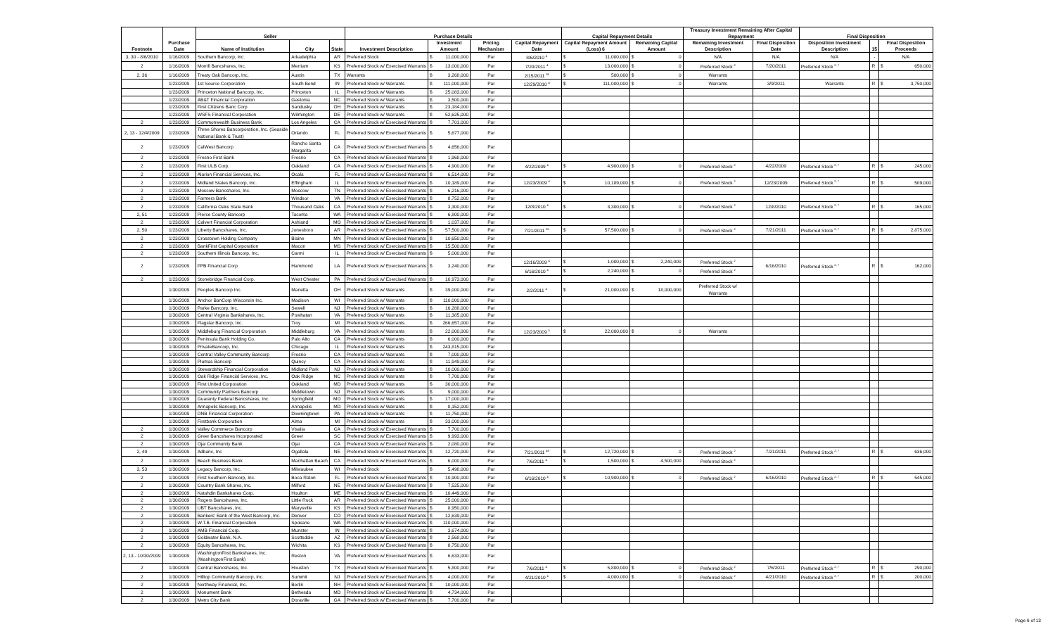| Footnote | Purchase Date | Seller | | | Purchase Details | | | | Capital Repayment Details | | Treasury Investment Remaining After Capital Repayment | | Final Disposition | | |
| --- | --- | --- | --- | --- | --- | --- | --- | --- | --- | --- | --- | --- | --- | --- | --- |
| | | Name of Institution | City | State | Investment Description | Investment Amount | Pricing Mechanism | Capital Repayment Date | Capital Repayment Amount (Loss) 6 | Remaining Capital Amount | Remaining Investment Description | Final Disposition Date | Disposition Investment Description | 15 | Final Disposition Proceeds |
| 3, 30 - 8/6/2010 | 1/16/2009 | Southern Bancorp, Inc. | Arkadelphia | AR | Preferred Stock | $ 11,000,000 | Par | 8/6/2010 <sup>4</sup> | $ 11,000,000 | $ 0 | N/A | N/A | N/A | - | N/A |
| 2 | 1/16/2009 | Morrill Bancshares, Inc. | Merriam | KS | Preferred Stock w/ Exercised Warrants | $ 13,000,000 | Par | 7/20/2011 <sup>4</sup> | $ 13,000,000 | $ 0 | Preferred Stock <sup>2</sup> | 7/20/2011 | Preferred Stock <sup>2, 7</sup> | R | $ 650,000 |
| 2, 36 | 1/16/2009 | Treaty Oak Bancorp, Inc. | Austin | TX | Warrants | $ 3,268,000 | Par | 2/15/2011 <sup>36</sup> | $ 500,000 | $ 0 | Warrants | | | | |
| | 1/23/2009 | 1st Source Corporation | South Bend | IN | Preferred Stock w/ Warrants | $ 111,000,000 | Par | 12/29/2010 <sup>4</sup> | $ 111,000,000 | $ 0 | Warrants | 3/9/2011 | Warrants | R | $ 3,750,000 |
| | 1/23/2009 | Princeton National Bancorp, Inc. | Princeton | IL | Preferred Stock w/ Warrants | $ 25,083,000 | Par | | | | | | | | |
| | 1/23/2009 | AB&T Financial Corporation | Gastonia | NC | Preferred Stock w/ Warrants | $ 3,500,000 | Par | | | | | | | | |
| | 1/23/2009 | First Citizens Banc Corp | Sandusky | OH | Preferred Stock w/ Warrants | $ 23,184,000 | Par | | | | | | | | |
| | 1/23/2009 | WSFS Financial Corporation | Wilmington | DE | Preferred Stock w/ Warrants | $ 52,625,000 | Par | | | | | | | | |
| 2 | 1/23/2009 | Commonwealth Business Bank | Los Angeles | CA | Preferred Stock w/ Exercised Warrants | $ 7,701,000 | Par | | | | | | | | |
| 2, 13 - 12/4/2009 | 1/23/2009 | Three Shores Bancorporation, Inc. (Seaside National Bank & Trust) | Orlando | FL | Preferred Stock w/ Exercised Warrants | $ 5,677,000 | Par | | | | | | | | |
| 2 | 1/23/2009 | CalWest Bancorp | Rancho Santa Margarita | CA | Preferred Stock w/ Exercised Warrants | $ 4,656,000 | Par | | | | | | | | |
| 2 | 1/23/2009 | Fresno First Bank | Fresno | CA | Preferred Stock w/ Exercised Warrants | $ 1,968,000 | Par | | | | | | | | |
| 2 | 1/23/2009 | First ULB Corp. | Oakland | CA | Preferred Stock w/ Exercised Warrants | $ 4,900,000 | Par | 4/22/2009 <sup>4</sup> | $ 4,900,000 | $ 0 | Preferred Stock <sup>2</sup> | 4/22/2009 | Preferred Stock <sup>2, 7</sup> | R | $ 245,000 |
| 2 | 1/23/2009 | Alarion Financial Services, Inc. | Ocala | FL | Preferred Stock w/ Exercised Warrants | $ 6,514,000 | Par | | | | | | | | |
| 2 | 1/23/2009 | Midland States Bancorp, Inc. | Effingham | IL | Preferred Stock w/ Exercised Warrants | $ 10,189,000 | Par | 12/23/2009 <sup>4</sup> | $ 10,189,000 | $ 0 | Preferred Stock <sup>2</sup> | 12/23/2009 | Preferred Stock <sup>2, 7</sup> | R | $ 509,000 |
| 2 | 1/23/2009 | Moscow Bancshares, Inc. | Moscow | TN | Preferred Stock w/ Exercised Warrants | $ 6,216,000 | Par | | | | | | | | |
| 2 | 1/23/2009 | Farmers Bank | Windsor | VA | Preferred Stock w/ Exercised Warrants | $ 8,752,000 | Par | | | | | | | | |
| 2 | 1/23/2009 | California Oaks State Bank | Thousand Oaks | CA | Preferred Stock w/ Exercised Warrants | $ 3,300,000 | Par | 12/8/2010 <sup>4</sup> | $ 3,300,000 | $ 0 | Preferred Stock <sup>2</sup> | 12/8/2010 | Preferred Stock <sup>2, 7</sup> | R | $ 165,000 |
| 2, 51 | 1/23/2009 | Pierce County Bancorp | Tacoma | WA | Preferred Stock w/ Exercised Warrants | $ 6,800,000 | Par | | | | | | | | |
| 2 | 1/23/2009 | Calvert Financial Corporation | Ashland | MO | Preferred Stock w/ Exercised Warrants | $ 1,037,000 | Par | | | | | | | | |
| 2, 50 | 1/23/2009 | Liberty Bancshares, Inc. | Jonesboro | AR | Preferred Stock w/ Exercised Warrants | $ 57,500,000 | Par | 7/21/2011 <sup>50</sup> | $ 57,500,000 | $ 0 | Preferred Stock <sup>2</sup> | 7/21/2011 | Preferred Stock <sup>2, 7</sup> | R | $ 2,875,000 |
| 2 | 1/23/2009 | Crosstown Holding Company | Blaine | MN | Preferred Stock w/ Exercised Warrants | $ 10,650,000 | Par | | | | | | | | |
| 2 | 1/23/2009 | BankFirst Capital Corporation | Macon | MS | Preferred Stock w/ Exercised Warrants | $ 15,500,000 | Par | | | | | | | | |
| 2 | 1/23/2009 | Southern Illinois Bancorp, Inc. | Carmi | IL | Preferred Stock w/ Exercised Warrants | $ 5,000,000 | Par | | | | | | | | |
| 2 | 1/23/2009 | FPB Financial Corp. | Hammond | LA | Preferred Stock w/ Exercised Warrants | $ 3,240,000 | Par | 12/16/2009 <sup>4</sup> | $ 1,000,000 | $ 2,240,000 | Preferred Stock <sup>2</sup> | 6/16/2010 | Preferred Stock <sup>2, 7</sup> | R | $ 162,000 |
| | | | | | | | | 6/16/2010 <sup>4</sup> | $ 2,240,000 | $ 0 | Preferred Stock <sup>2</sup> | | | | |
| 2 | 1/23/2009 | Stonebridge Financial Corp. | West Chester | PA | Preferred Stock w/ Exercised Warrants | $ 10,973,000 | Par | | | | | | | | |
| | 1/30/2009 | Peoples Bancorp Inc. | Marietta | OH | Preferred Stock w/ Warrants | $ 39,000,000 | Par | 2/2/2011 <sup>4</sup> | $ 21,000,000 | $ 18,000,000 | Preferred Stock w/ Warrants | | | | |
| | 1/30/2009 | Anchor BanCorp Wisconsin Inc. | Madison | WI | Preferred Stock w/ Warrants | $ 110,000,000 | Par | | | | | | | | |
| | 1/30/2009 | Parke Bancorp, Inc. | Sewell | NJ | Preferred Stock w/ Warrants | $ 16,288,000 | Par | | | | | | | | |
| | 1/30/2009 | Central Virginia Bankshares, Inc. | Powhatan | VA | Preferred Stock w/ Warrants | $ 11,385,000 | Par | | | | | | | | |
| | 1/30/2009 | Flagstar Bancorp, Inc. | Troy | MI | Preferred Stock w/ Warrants | $ 266,657,000 | Par | | | | | | | | |
| | 1/30/2009 | Middleburg Financial Corporation | Middleburg | VA | Preferred Stock w/ Warrants | $ 22,000,000 | Par | 12/23/2009 <sup>5</sup> | $ 22,000,000 | $ 0 | Warrants | | | | |
| | 1/30/2009 | Peninsula Bank Holding Co. | Palo Alto | CA | Preferred Stock w/ Warrants | $ 6,000,000 | Par | | | | | | | | |
| | 1/30/2009 | PrivateBancorp, Inc. | Chicago | IL | Preferred Stock w/ Warrants | $ 243,815,000 | Par | | | | | | | | |
| | 1/30/2009 | Central Valley Community Bancorp | Fresno | CA | Preferred Stock w/ Warrants | $ 7,000,000 | Par | | | | | | | | |
| | 1/30/2009 | Plumas Bancorp | Quincy | CA | Preferred Stock w/ Warrants | $ 11,949,000 | Par | | | | | | | | |
| | 1/30/2009 | Stewardship Financial Corporation | Midland Park | NJ | Preferred Stock w/ Warrants | $ 10,000,000 | Par | | | | | | | | |
| | 1/30/2009 | Oak Ridge Financial Services, Inc. | Oak Ridge | NC | Preferred Stock w/ Warrants | $ 7,700,000 | Par | | | | | | | | |
| | 1/30/2009 | First United Corporation | Oakland | MD | Preferred Stock w/ Warrants | $ 30,000,000 | Par | | | | | | | | |
| | 1/30/2009 | Community Partners Bancorp | Middletown | NJ | Preferred Stock w/ Warrants | $ 9,000,000 | Par | | | | | | | | |
| | 1/30/2009 | Guaranty Federal Bancshares, Inc. | Springfield | MO | Preferred Stock w/ Warrants | $ 17,000,000 | Par | | | | | | | | |
| | 1/30/2009 | Annapolis Bancorp, Inc. | Annapolis | MD | Preferred Stock w/ Warrants | $ 8,152,000 | Par | | | | | | | | |
| | 1/30/2009 | DNB Financial Corporation | Downingtown | PA | Preferred Stock w/ Warrants | $ 11,750,000 | Par | | | | | | | | |
| | 1/30/2009 | Firstbank Corporation | Alma | MI | Preferred Stock w/ Warrants | $ 33,000,000 | Par | | | | | | | | |
| 2 | 1/30/2009 | Valley Commerce Bancorp | Visalia | CA | Preferred Stock w/ Exercised Warrants | $ 7,700,000 | Par | | | | | | | | |
| 2 | 1/30/2009 | Greer Bancshares Incorporated | Greer | SC | Preferred Stock w/ Exercised Warrants | $ 9,993,000 | Par | | | | | | | | |
| 2 | 1/30/2009 | Ojai Community Bank | Ojai | CA | Preferred Stock w/ Exercised Warrants | $ 2,080,000 | Par | | | | | | | | |
| 2, 49 | 1/30/2009 | Adbanc, Inc | Ogallala | NE | Preferred Stock w/ Exercised Warrants | $ 12,720,000 | Par | 7/21/2011 <sup>49</sup> | $ 12,720,000 | $ 0 | Preferred Stock <sup>2</sup> | 7/21/2011 | Preferred Stock <sup>2, 7</sup> | R | $ 636,000 |
| 2 | 1/30/2009 | Beach Business Bank | Manhattan Beach | CA | Preferred Stock w/ Exercised Warrants | $ 6,000,000 | Par | 7/6/2011 <sup>4</sup> | $ 1,500,000 | $ 4,500,000 | Preferred Stock <sup>2</sup> | | | | |
| 3, 53 | 1/30/2009 | Legacy Bancorp, Inc. | Milwaukee | WI | Preferred Stock | $ 5,498,000 | Par | | | | | | | | |
| 2 | 1/30/2009 | First Southern Bancorp, Inc. | Boca Raton | FL | Preferred Stock w/ Exercised Warrants | $ 10,900,000 | Par | 6/16/2010 <sup>4</sup> | $ 10,900,000 | $ 0 | Preferred Stock <sup>2</sup> | 6/16/2010 | Preferred Stock <sup>2, 7</sup> | R | $ 545,000 |
| 2 | 1/30/2009 | Country Bank Shares, Inc. | Milford | NE | Preferred Stock w/ Exercised Warrants | $ 7,525,000 | Par | | | | | | | | |
| 2 | 1/30/2009 | Katahdin Bankshares Corp. | Houlton | ME | Preferred Stock w/ Exercised Warrants | $ 10,449,000 | Par | | | | | | | | |
| 2 | 1/30/2009 | Rogers Bancshares, Inc. | Little Rock | AR | Preferred Stock w/ Exercised Warrants | $ 25,000,000 | Par | | | | | | | | |
| 2 | 1/30/2009 | UBT Bancshares, Inc. | Marysville | KS | Preferred Stock w/ Exercised Warrants | $ 8,950,000 | Par | | | | | | | | |
| 2 | 1/30/2009 | Bankers' Bank of the West Bancorp, Inc. | Denver | CO | Preferred Stock w/ Exercised Warrants | $ 12,639,000 | Par | | | | | | | | |
| 2 | 1/30/2009 | W.T.B. Financial Corporation | Spokane | WA | Preferred Stock w/ Exercised Warrants | $ 110,000,000 | Par | | | | | | | | |
| 2 | 1/30/2009 | AMB Financial Corp. | Munster | IN | Preferred Stock w/ Exercised Warrants | $ 3,674,000 | Par | | | | | | | | |
| 2 | 1/30/2009 | Goldwater Bank, N.A. | Scottsdale | AZ | Preferred Stock w/ Exercised Warrants | $ 2,568,000 | Par | | | | | | | | |
| 2 | 1/30/2009 | Equity Bancshares, Inc. | Wichita | KS | Preferred Stock w/ Exercised Warrants | $ 8,750,000 | Par | | | | | | | | |
| 2, 13 - 10/30/2009 | 1/30/2009 | WashingtonFirst Bankshares, Inc. (WashingtonFirst Bank) | Reston | VA | Preferred Stock w/ Exercised Warrants | $ 6,633,000 | Par | | | | | | | | |
| 2 | 1/30/2009 | Central Bancshares, Inc. | Houston | TX | Preferred Stock w/ Exercised Warrants | $ 5,800,000 | Par | 7/6/2011 <sup>4</sup> | $ 5,800,000 | $ 0 | Preferred Stock <sup>2</sup> | 7/6/2011 | Preferred Stock <sup>2, 7</sup> | R | $ 290,000 |
| 2 | 1/30/2009 | Hilltop Community Bancorp, Inc. | Summit | NJ | Preferred Stock w/ Exercised Warrants | $ 4,000,000 | Par | 4/21/2010 <sup>4</sup> | $ 4,000,000 | $ 0 | Preferred Stock <sup>2</sup> | 4/21/2010 | Preferred Stock <sup>2, 7</sup> | R | $ 200,000 |
| 2 | 1/30/2009 | Northway Financial, Inc. | Berlin | NH | Preferred Stock w/ Exercised Warrants | $ 10,000,000 | Par | | | | | | | | |
| 2 | 1/30/2009 | Monument Bank | Bethesda | MD | Preferred Stock w/ Exercised Warrants | $ 4,734,000 | Par | | | | | | | | |
| 2 | 1/30/2009 | Metro City Bank | Doraville | GA | Preferred Stock w/ Exercised Warrants | $ 7,700,000 | Par | | | | | | | | |
Page 6 of 13